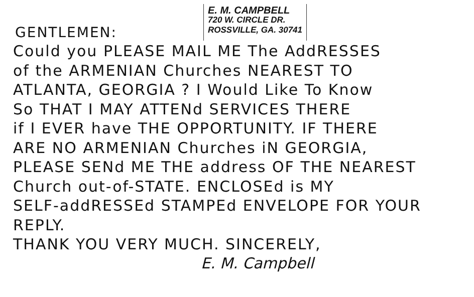GENTLEMEN:
E. M. CAMPBELL
720 W. CIRCLE DR.
ROSSVILLE, GA. 30741
Could you PLEASE MAIL ME The AddRESSES
of the ARMENIAN Churches NEAREST TO
ATLANTA, GEORGIA ? I Would Like To Know
So THAT I MAY ATTENd SERVICES THERE
if I EVER have THE OPPORTUNITY. IF THERE
ARE NO ARMENIAN Churches iN GEORGIA,
PLEASE SENd ME THE address OF THE NEAREST
Church out-of-STATE. ENCLOSEd is MY
SELF-addRESSEd STAMPEd ENVELOPE FOR YOUR REPLY.
THANK YOU VERY MUCH. SINCERELY,
E. M. Campbell